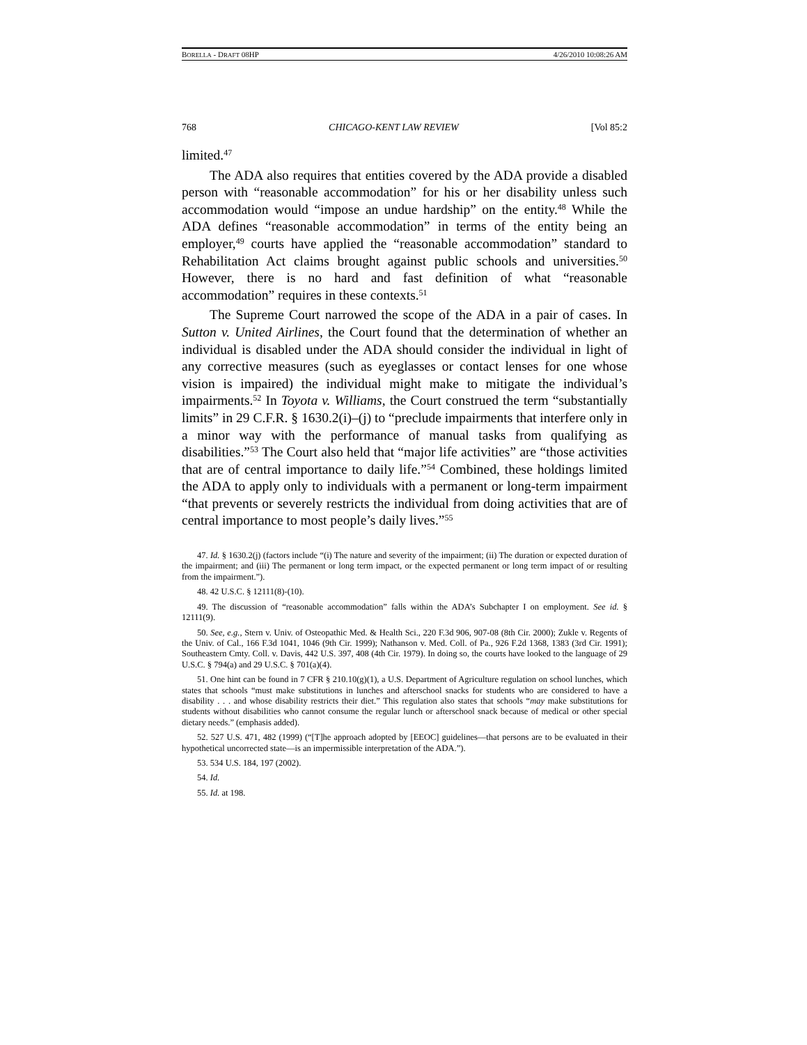BORELLA - DRAFT 08HP 4/26/2010 10:08:26 AM
768 CHICAGO-KENT LAW REVIEW [Vol 85:2
limited.<sup>47</sup>
The ADA also requires that entities covered by the ADA provide a disabled person with “reasonable accommodation” for his or her disability unless such accommodation would “impose an undue hardship” on the entity.<sup>48</sup> While the ADA defines “reasonable accommodation” in terms of the entity being an employer,<sup>49</sup> courts have applied the “reasonable accommodation” standard to Rehabilitation Act claims brought against public schools and universities.<sup>50</sup> However, there is no hard and fast definition of what “reasonable accommodation” requires in these contexts.<sup>51</sup>
The Supreme Court narrowed the scope of the ADA in a pair of cases. In Sutton v. United Airlines, the Court found that the determination of whether an individual is disabled under the ADA should consider the individual in light of any corrective measures (such as eyeglasses or contact lenses for one whose vision is impaired) the individual might make to mitigate the individual’s impairments.<sup>52</sup> In Toyota v. Williams, the Court construed the term “substantially limits” in 29 C.F.R. § 1630.2(i)–(j) to “preclude impairments that interfere only in a minor way with the performance of manual tasks from qualifying as disabilities.”<sup>53</sup> The Court also held that “major life activities” are “those activities that are of central importance to daily life.”<sup>54</sup> Combined, these holdings limited the ADA to apply only to individuals with a permanent or long-term impairment “that prevents or severely restricts the individual from doing activities that are of central importance to most people’s daily lives.”<sup>55</sup>
47. Id. § 1630.2(j) (factors include “(i) The nature and severity of the impairment; (ii) The duration or expected duration of the impairment; and (iii) The permanent or long term impact, or the expected permanent or long term impact of or resulting from the impairment.”).
48. 42 U.S.C. § 12111(8)-(10).
49. The discussion of “reasonable accommodation” falls within the ADA’s Subchapter I on employment. See id. § 12111(9).
50. See, e.g., Stern v. Univ. of Osteopathic Med. & Health Sci., 220 F.3d 906, 907-08 (8th Cir. 2000); Zukle v. Regents of the Univ. of Cal., 166 F.3d 1041, 1046 (9th Cir. 1999); Nathanson v. Med. Coll. of Pa., 926 F.2d 1368, 1383 (3rd Cir. 1991); Southeastern Cmty. Coll. v. Davis, 442 U.S. 397, 408 (4th Cir. 1979). In doing so, the courts have looked to the language of 29 U.S.C. § 794(a) and 29 U.S.C. § 701(a)(4).
51. One hint can be found in 7 CFR § 210.10(g)(1), a U.S. Department of Agriculture regulation on school lunches, which states that schools “must make substitutions in lunches and afterschool snacks for students who are considered to have a disability . . . and whose disability restricts their diet.” This regulation also states that schools “may make substitutions for students without disabilities who cannot consume the regular lunch or afterschool snack because of medical or other special dietary needs.” (emphasis added).
52. 527 U.S. 471, 482 (1999) (“[T]he approach adopted by [EEOC] guidelines—that persons are to be evaluated in their hypothetical uncorrected state—is an impermissible interpretation of the ADA.”).
53. 534 U.S. 184, 197 (2002).
54. Id.
55. Id. at 198.